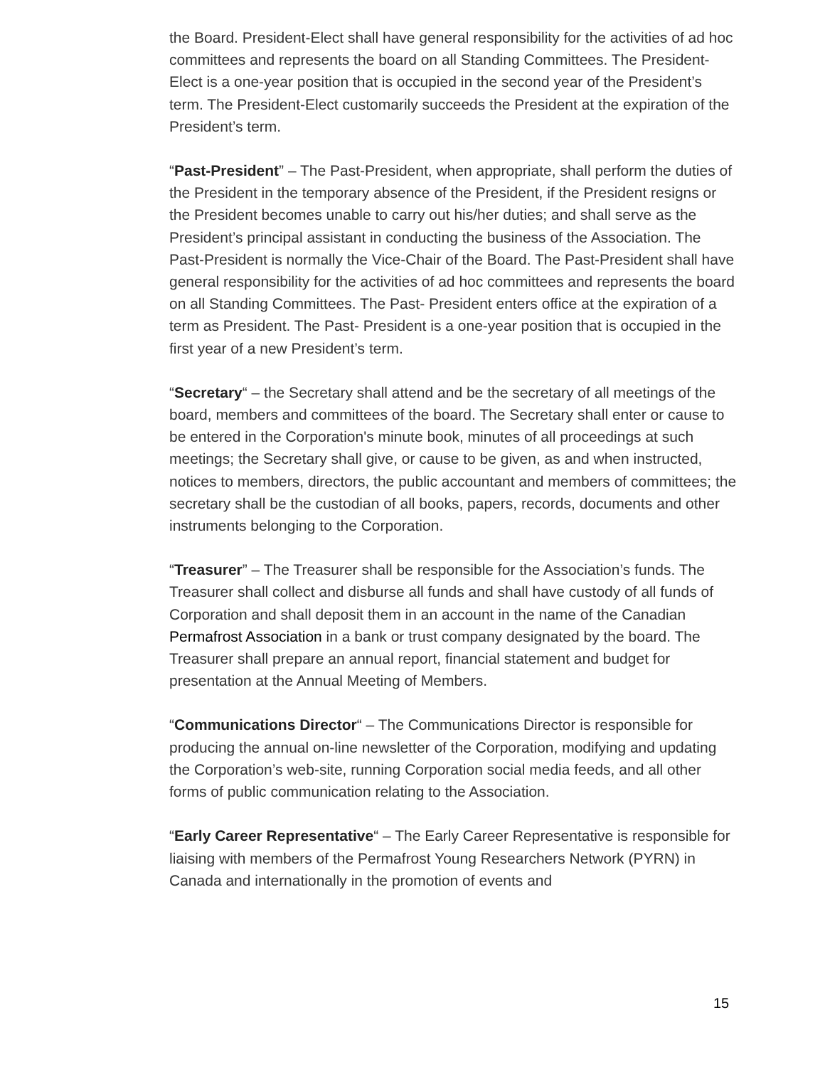the Board. President-Elect shall have general responsibility for the activities of ad hoc committees and represents the board on all Standing Committees. The President-Elect is a one-year position that is occupied in the second year of the President’s term. The President-Elect customarily succeeds the President at the expiration of the President’s term.
“Past-President” – The Past-President, when appropriate, shall perform the duties of the President in the temporary absence of the President, if the President resigns or the President becomes unable to carry out his/her duties; and shall serve as the President’s principal assistant in conducting the business of the Association. The Past-President is normally the Vice-Chair of the Board. The Past-President shall have general responsibility for the activities of ad hoc committees and represents the board on all Standing Committees. The Past- President enters office at the expiration of a term as President. The Past- President is a one-year position that is occupied in the first year of a new President’s term.
“Secretary“ – the Secretary shall attend and be the secretary of all meetings of the board, members and committees of the board. The Secretary shall enter or cause to be entered in the Corporation's minute book, minutes of all proceedings at such meetings; the Secretary shall give, or cause to be given, as and when instructed, notices to members, directors, the public accountant and members of committees; the secretary shall be the custodian of all books, papers, records, documents and other instruments belonging to the Corporation.
“Treasurer” – The Treasurer shall be responsible for the Association’s funds. The Treasurer shall collect and disburse all funds and shall have custody of all funds of Corporation and shall deposit them in an account in the name of the Canadian Permafrost Association in a bank or trust company designated by the board. The Treasurer shall prepare an annual report, financial statement and budget for presentation at the Annual Meeting of Members.
“Communications Director“ – The Communications Director is responsible for producing the annual on-line newsletter of the Corporation, modifying and updating the Corporation’s web-site, running Corporation social media feeds, and all other forms of public communication relating to the Association.
“Early Career Representative“ – The Early Career Representative is responsible for liaising with members of the Permafrost Young Researchers Network (PYRN) in Canada and internationally in the promotion of events and
15